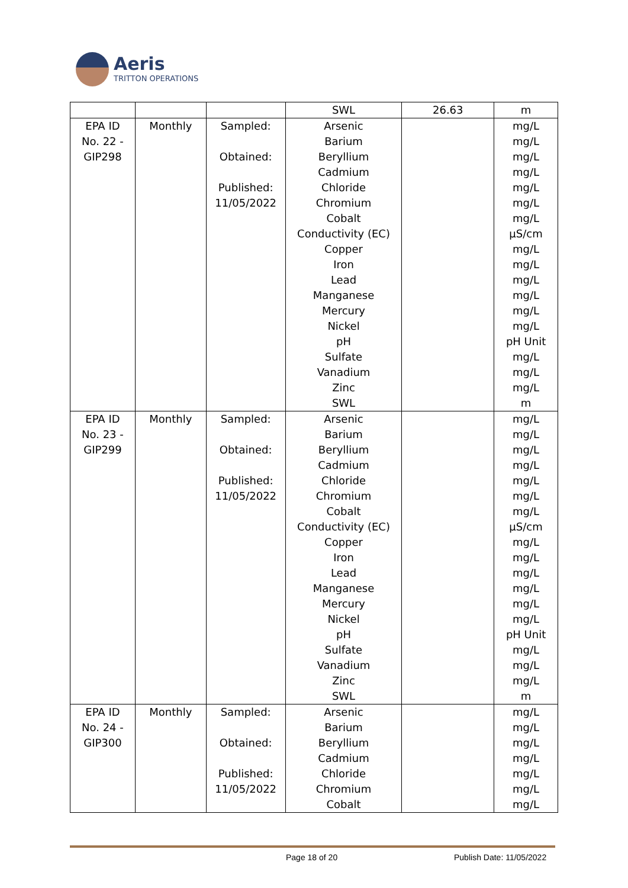Aeris
TRITTON OPERATIONS
| | | | SWL | 26.63 | m |
| EPA ID No. 22 - GIP298 | Monthly | Sampled: Obtained: Published: 11/05/2022 | Arsenic Barium Beryllium Cadmium Chloride Chromium Cobalt Conductivity (EC) Copper Iron Lead Manganese Mercury Nickel pH Sulfate Vanadium Zinc SWL | | mg/L mg/L mg/L mg/L mg/L mg/L mg/L µS/cm mg/L mg/L mg/L mg/L mg/L mg/L pH Unit mg/L mg/L mg/L m |
| EPA ID No. 23 - GIP299 | Monthly | Sampled: Obtained: Published: 11/05/2022 | Arsenic Barium Beryllium Cadmium Chloride Chromium Cobalt Conductivity (EC) Copper Iron Lead Manganese Mercury Nickel pH Sulfate Vanadium Zinc SWL | | mg/L mg/L mg/L mg/L mg/L mg/L mg/L µS/cm mg/L mg/L mg/L mg/L mg/L mg/L pH Unit mg/L mg/L mg/L m |
| EPA ID No. 24 - GIP300 | Monthly | Sampled: Obtained: Published: 11/05/2022 | Arsenic Barium Beryllium Cadmium Chloride Chromium Cobalt | | mg/L mg/L mg/L mg/L mg/L mg/L mg/L |
Page 18 of 20 Publish Date: 11/05/2022